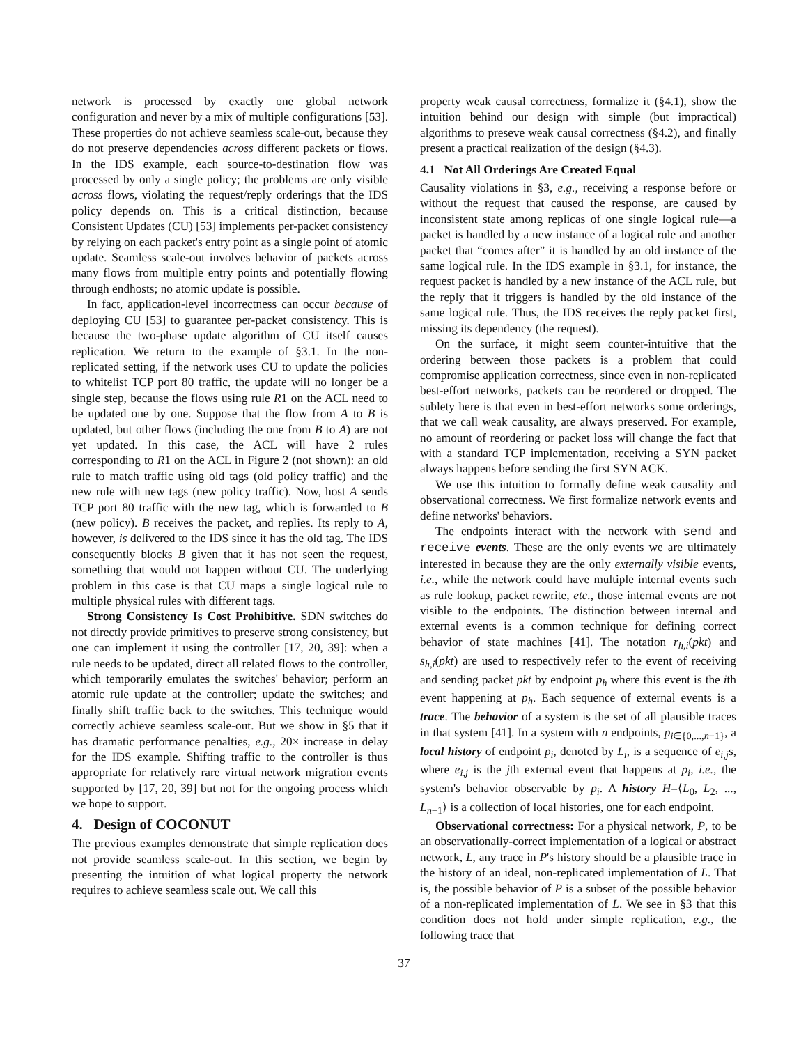network is processed by exactly one global network configuration and never by a mix of multiple configurations [53]. These properties do not achieve seamless scale-out, because they do not preserve dependencies across different packets or flows. In the IDS example, each source-to-destination flow was processed by only a single policy; the problems are only visible across flows, violating the request/reply orderings that the IDS policy depends on. This is a critical distinction, because Consistent Updates (CU) [53] implements per-packet consistency by relying on each packet's entry point as a single point of atomic update. Seamless scale-out involves behavior of packets across many flows from multiple entry points and potentially flowing through endhosts; no atomic update is possible.
In fact, application-level incorrectness can occur because of deploying CU [53] to guarantee per-packet consistency. This is because the two-phase update algorithm of CU itself causes replication. We return to the example of §3.1. In the non-replicated setting, if the network uses CU to update the policies to whitelist TCP port 80 traffic, the update will no longer be a single step, because the flows using rule R1 on the ACL need to be updated one by one. Suppose that the flow from A to B is updated, but other flows (including the one from B to A) are not yet updated. In this case, the ACL will have 2 rules corresponding to R1 on the ACL in Figure 2 (not shown): an old rule to match traffic using old tags (old policy traffic) and the new rule with new tags (new policy traffic). Now, host A sends TCP port 80 traffic with the new tag, which is forwarded to B (new policy). B receives the packet, and replies. Its reply to A, however, is delivered to the IDS since it has the old tag. The IDS consequently blocks B given that it has not seen the request, something that would not happen without CU. The underlying problem in this case is that CU maps a single logical rule to multiple physical rules with different tags.
Strong Consistency Is Cost Prohibitive. SDN switches do not directly provide primitives to preserve strong consistency, but one can implement it using the controller [17, 20, 39]: when a rule needs to be updated, direct all related flows to the controller, which temporarily emulates the switches' behavior; perform an atomic rule update at the controller; update the switches; and finally shift traffic back to the switches. This technique would correctly achieve seamless scale-out. But we show in §5 that it has dramatic performance penalties, e.g., 20× increase in delay for the IDS example. Shifting traffic to the controller is thus appropriate for relatively rare virtual network migration events supported by [17, 20, 39] but not for the ongoing process which we hope to support.
4. Design of COCONUT
The previous examples demonstrate that simple replication does not provide seamless scale-out. In this section, we begin by presenting the intuition of what logical property the network requires to achieve seamless scale out. We call this
property weak causal correctness, formalize it (§4.1), show the intuition behind our design with simple (but impractical) algorithms to preseve weak causal correctness (§4.2), and finally present a practical realization of the design (§4.3).
4.1 Not All Orderings Are Created Equal
Causality violations in §3, e.g., receiving a response before or without the request that caused the response, are caused by inconsistent state among replicas of one single logical rule—a packet is handled by a new instance of a logical rule and another packet that “comes after” it is handled by an old instance of the same logical rule. In the IDS example in §3.1, for instance, the request packet is handled by a new instance of the ACL rule, but the reply that it triggers is handled by the old instance of the same logical rule. Thus, the IDS receives the reply packet first, missing its dependency (the request).
On the surface, it might seem counter-intuitive that the ordering between those packets is a problem that could compromise application correctness, since even in non-replicated best-effort networks, packets can be reordered or dropped. The sublety here is that even in best-effort networks some orderings, that we call weak causality, are always preserved. For example, no amount of reordering or packet loss will change the fact that with a standard TCP implementation, receiving a SYN packet always happens before sending the first SYN ACK.
We use this intuition to formally define weak causality and observational correctness. We first formalize network events and define networks' behaviors.
The endpoints interact with the network with send and receive events. These are the only events we are ultimately interested in because they are the only externally visible events, i.e., while the network could have multiple internal events such as rule lookup, packet rewrite, etc., those internal events are not visible to the endpoints. The distinction between internal and external events is a common technique for defining correct behavior of state machines [41]. The notation r<sub>h,i</sub>(pkt) and s<sub>h,i</sub>(pkt) are used to respectively refer to the event of receiving and sending packet pkt by endpoint p<sub>h</sub> where this event is the ith event happening at p<sub>h</sub>. Each sequence of external events is a trace. The behavior of a system is the set of all plausible traces in that system [41]. In a system with n endpoints, p<sub>i∈{0,...,n−1}</sub>, a local history of endpoint p<sub>i</sub>, denoted by L<sub>i</sub>, is a sequence of e<sub>i,j</sub>s, where e<sub>i,j</sub> is the jth external event that happens at p<sub>i</sub>, i.e., the system's behavior observable by p<sub>i</sub>. A history H=⟨L<sub>0</sub>, L<sub>2</sub>, ..., L<sub>n−1</sub>⟩ is a collection of local histories, one for each endpoint.
Observational correctness: For a physical network, P, to be an observationally-correct implementation of a logical or abstract network, L, any trace in P's history should be a plausible trace in the history of an ideal, non-replicated implementation of L. That is, the possible behavior of P is a subset of the possible behavior of a non-replicated implementation of L. We see in §3 that this condition does not hold under simple replication, e.g., the following trace that
37